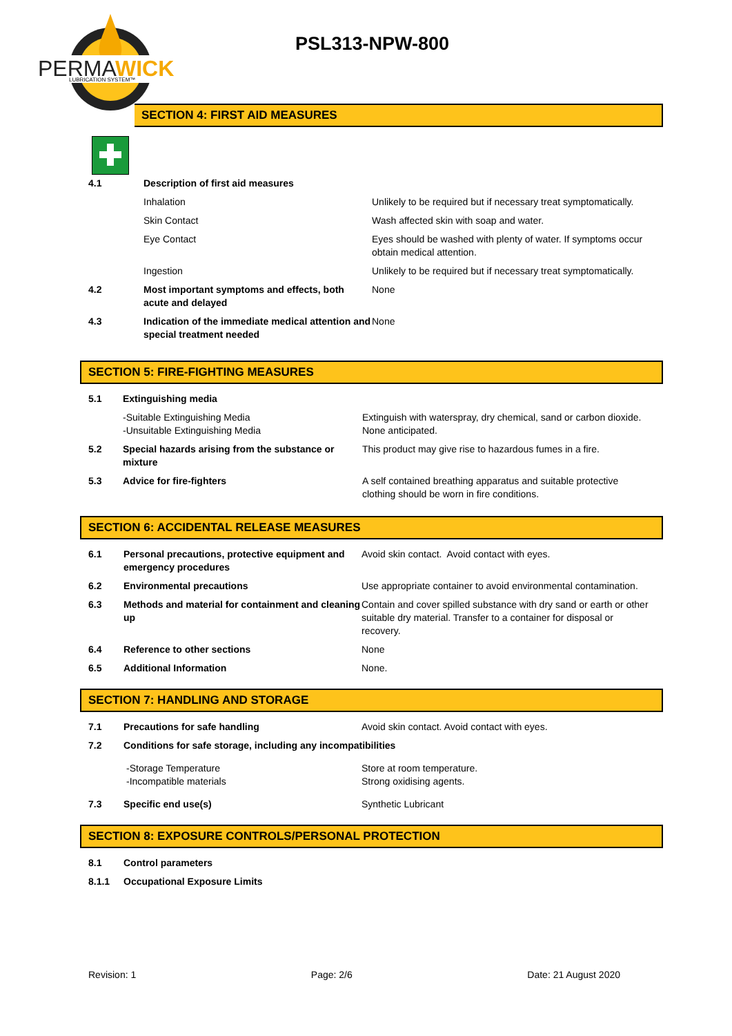PERMA
WICK
LUBRICATION SYSTEM™
PSL313-NPW-800
SECTION 4: FIRST AID MEASURES
| 4.1 | | Description of first aid measures | |
| | | Inhalation | Unlikely to be required but if necessary treat symptomatically. |
| | | Skin Contact | Wash affected skin with soap and water. |
| | | Eye Contact | Eyes should be washed with plenty of water. If symptoms occur obtain medical attention. |
| | | Ingestion | Unlikely to be required but if necessary treat symptomatically. |
| 4.2 | | Most important symptoms and effects, both acute and delayed | None |
| 4.3 | | Indication of the immediate medical attention and special treatment needed | None |
SECTION 5: FIRE-FIGHTING MEASURES
| 5.1 | Extinguishing media | |
| | -Suitable Extinguishing Media -Unsuitable Extinguishing Media | Extinguish with waterspray, dry chemical, sand or carbon dioxide. None anticipated. |
| 5.2 | Special hazards arising from the substance or mixture | This product may give rise to hazardous fumes in a fire. |
| 5.3 | Advice for fire-fighters | A self contained breathing apparatus and suitable protective clothing should be worn in fire conditions. |
SECTION 6: ACCIDENTAL RELEASE MEASURES
| 6.1 | Personal precautions, protective equipment and emergency procedures | Avoid skin contact. Avoid contact with eyes. |
| 6.2 | Environmental precautions | Use appropriate container to avoid environmental contamination. |
| 6.3 | Methods and material for containment and cleaning up | Contain and cover spilled substance with dry sand or earth or other suitable dry material. Transfer to a container for disposal or recovery. |
| 6.4 | Reference to other sections | None |
| 6.5 | Additional Information | None. |
SECTION 7: HANDLING AND STORAGE
| 7.1 | Precautions for safe handling | Avoid skin contact. Avoid contact with eyes. |
| 7.2 | Conditions for safe storage, including any incompatibilities | |
| | -Storage Temperature -Incompatible materials | Store at room temperature. Strong oxidising agents. |
| 7.3 | Specific end use(s) | Synthetic Lubricant |
SECTION 8: EXPOSURE CONTROLS/PERSONAL PROTECTION
| 8.1 | Control parameters |
| 8.1.1 | Occupational Exposure Limits |
Revision: 1 Page: 2/6 Date: 21 August 2020